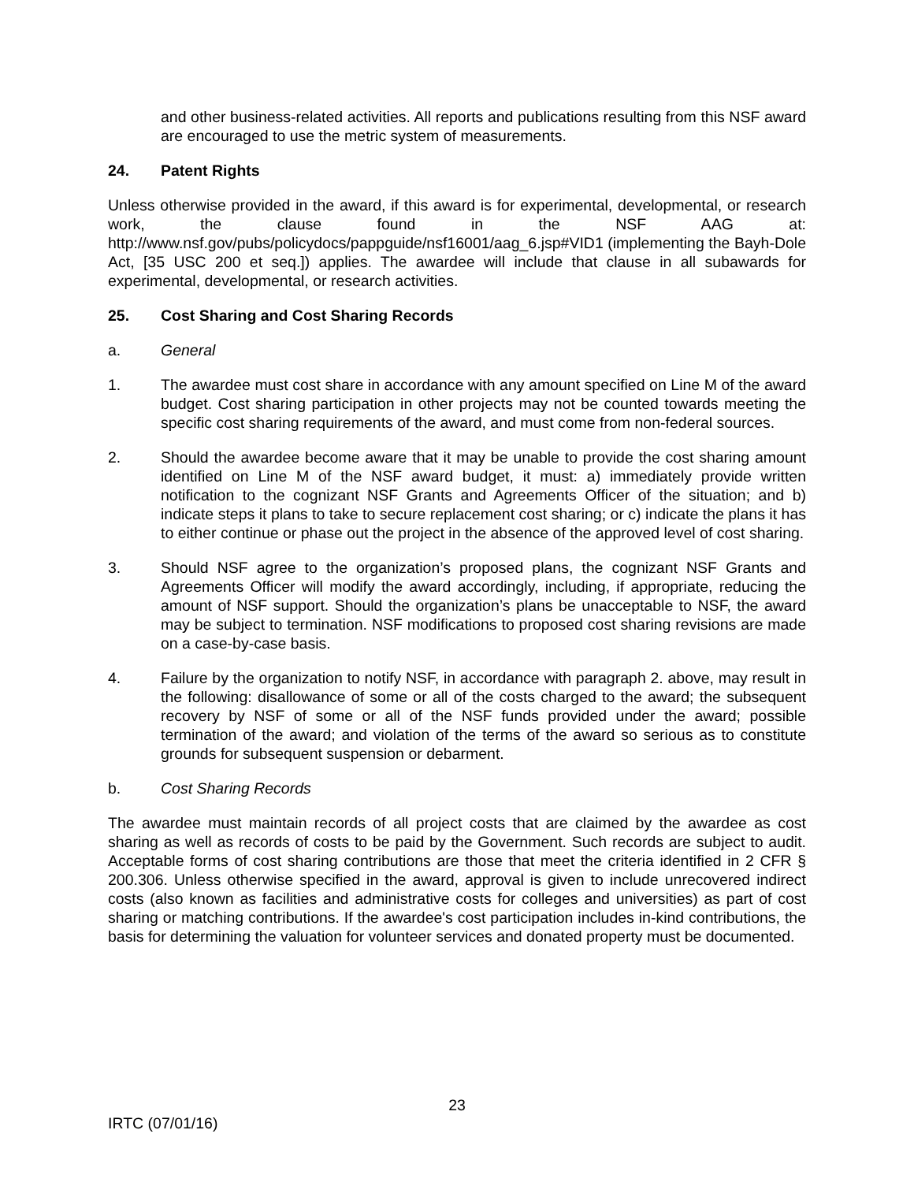and other business-related activities. All reports and publications resulting from this NSF award are encouraged to use the metric system of measurements.
24. Patent Rights
Unless otherwise provided in the award, if this award is for experimental, developmental, or research work, the clause found in the NSF AAG at: http://www.nsf.gov/pubs/policydocs/pappguide/nsf16001/aag_6.jsp#VID1 (implementing the Bayh-Dole Act, [35 USC 200 et seq.]) applies. The awardee will include that clause in all subawards for experimental, developmental, or research activities.
25. Cost Sharing and Cost Sharing Records
a. General
1. The awardee must cost share in accordance with any amount specified on Line M of the award budget. Cost sharing participation in other projects may not be counted towards meeting the specific cost sharing requirements of the award, and must come from non-federal sources.
2. Should the awardee become aware that it may be unable to provide the cost sharing amount identified on Line M of the NSF award budget, it must: a) immediately provide written notification to the cognizant NSF Grants and Agreements Officer of the situation; and b) indicate steps it plans to take to secure replacement cost sharing; or c) indicate the plans it has to either continue or phase out the project in the absence of the approved level of cost sharing.
3. Should NSF agree to the organization’s proposed plans, the cognizant NSF Grants and Agreements Officer will modify the award accordingly, including, if appropriate, reducing the amount of NSF support. Should the organization’s plans be unacceptable to NSF, the award may be subject to termination. NSF modifications to proposed cost sharing revisions are made on a case-by-case basis.
4. Failure by the organization to notify NSF, in accordance with paragraph 2. above, may result in the following: disallowance of some or all of the costs charged to the award; the subsequent recovery by NSF of some or all of the NSF funds provided under the award; possible termination of the award; and violation of the terms of the award so serious as to constitute grounds for subsequent suspension or debarment.
b. Cost Sharing Records
The awardee must maintain records of all project costs that are claimed by the awardee as cost sharing as well as records of costs to be paid by the Government. Such records are subject to audit. Acceptable forms of cost sharing contributions are those that meet the criteria identified in 2 CFR § 200.306. Unless otherwise specified in the award, approval is given to include unrecovered indirect costs (also known as facilities and administrative costs for colleges and universities) as part of cost sharing or matching contributions. If the awardee's cost participation includes in-kind contributions, the basis for determining the valuation for volunteer services and donated property must be documented.
23
IRTC (07/01/16)